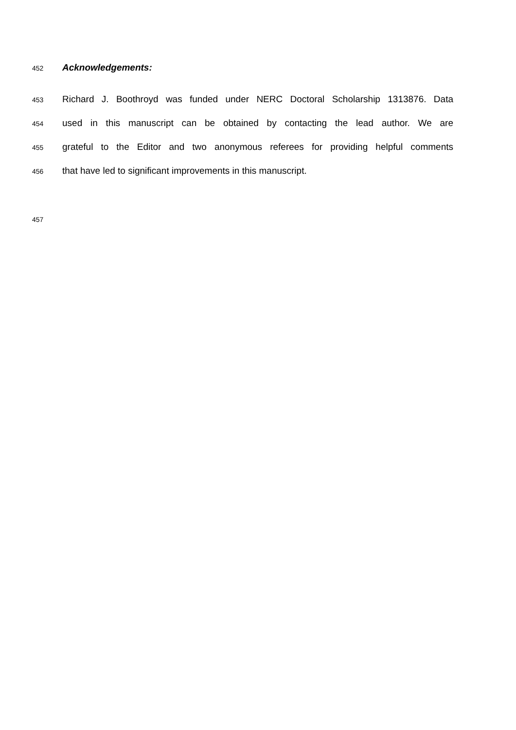452
Acknowledgements:
453
Richard J. Boothroyd was funded under NERC Doctoral Scholarship 1313876. Data
454
used in this manuscript can be obtained by contacting the lead author. We are
455
grateful to the Editor and two anonymous referees for providing helpful comments
456
that have led to significant improvements in this manuscript.
457